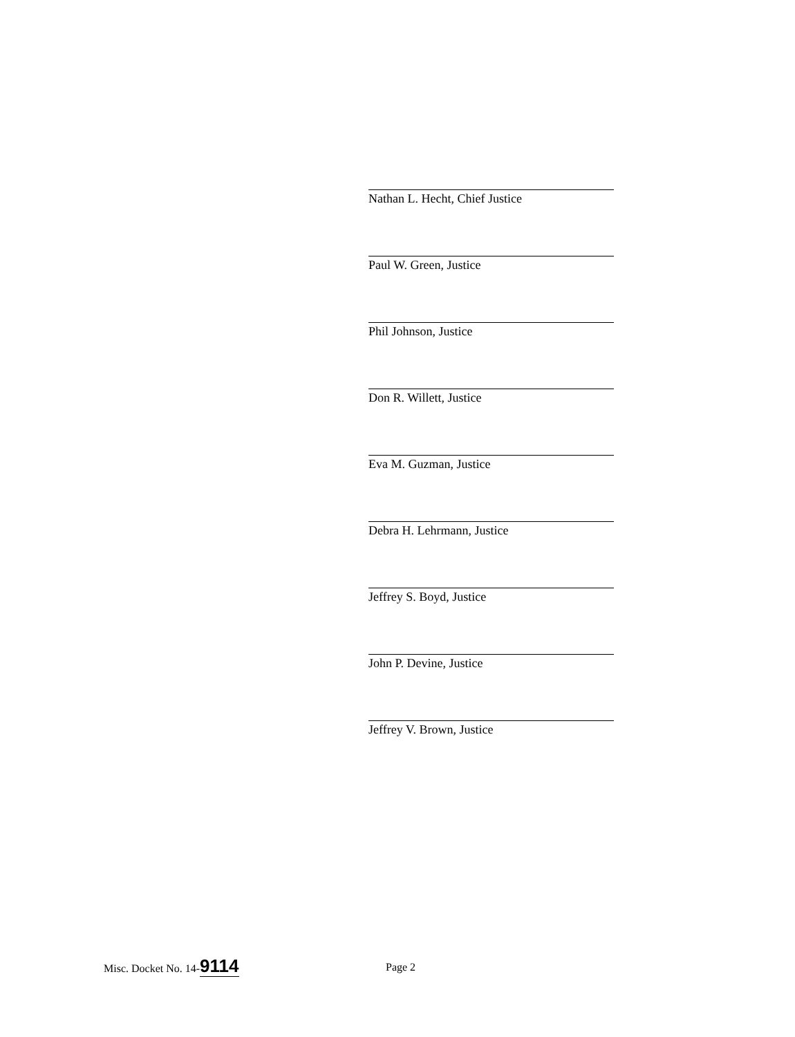Nathan L. Hecht, Chief Justice
Paul W. Green, Justice
Phil Johnson, Justice
Don R. Willett, Justice
Eva M. Guzman, Justice
Debra H. Lehrmann, Justice
Jeffrey S. Boyd, Justice
John P. Devine, Justice
Jeffrey V. Brown, Justice
Misc. Docket No. 14-9114
Page 2